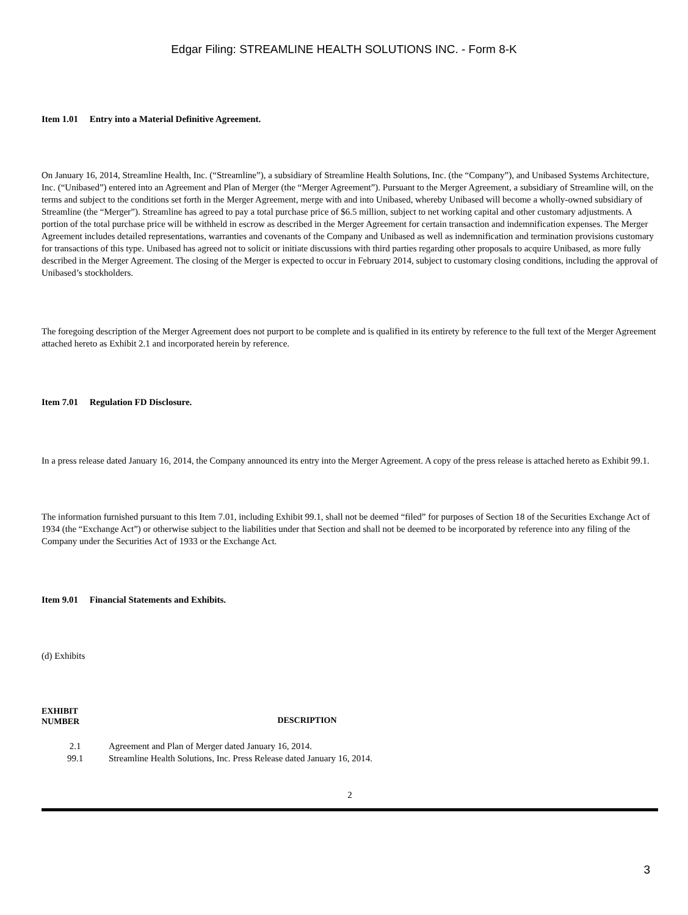Edgar Filing: STREAMLINE HEALTH SOLUTIONS INC. - Form 8-K
Item 1.01 Entry into a Material Definitive Agreement.
On January 16, 2014, Streamline Health, Inc. (“Streamline”), a subsidiary of Streamline Health Solutions, Inc. (the “Company”), and Unibased Systems Architecture, Inc. (“Unibased”) entered into an Agreement and Plan of Merger (the “Merger Agreement”). Pursuant to the Merger Agreement, a subsidiary of Streamline will, on the terms and subject to the conditions set forth in the Merger Agreement, merge with and into Unibased, whereby Unibased will become a wholly-owned subsidiary of Streamline (the “Merger”). Streamline has agreed to pay a total purchase price of $6.5 million, subject to net working capital and other customary adjustments. A portion of the total purchase price will be withheld in escrow as described in the Merger Agreement for certain transaction and indemnification expenses. The Merger Agreement includes detailed representations, warranties and covenants of the Company and Unibased as well as indemnification and termination provisions customary for transactions of this type. Unibased has agreed not to solicit or initiate discussions with third parties regarding other proposals to acquire Unibased, as more fully described in the Merger Agreement. The closing of the Merger is expected to occur in February 2014, subject to customary closing conditions, including the approval of Unibased’s stockholders.
The foregoing description of the Merger Agreement does not purport to be complete and is qualified in its entirety by reference to the full text of the Merger Agreement attached hereto as Exhibit 2.1 and incorporated herein by reference.
Item 7.01 Regulation FD Disclosure.
In a press release dated January 16, 2014, the Company announced its entry into the Merger Agreement. A copy of the press release is attached hereto as Exhibit 99.1.
The information furnished pursuant to this Item 7.01, including Exhibit 99.1, shall not be deemed “filed” for purposes of Section 18 of the Securities Exchange Act of 1934 (the “Exchange Act”) or otherwise subject to the liabilities under that Section and shall not be deemed to be incorporated by reference into any filing of the Company under the Securities Act of 1933 or the Exchange Act.
Item 9.01 Financial Statements and Exhibits.
(d) Exhibits
| EXHIBIT NUMBER | DESCRIPTION |
| --- | --- |
| 2.1 | Agreement and Plan of Merger dated January 16, 2014. |
| 99.1 | Streamline Health Solutions, Inc. Press Release dated January 16, 2014. |
2
3